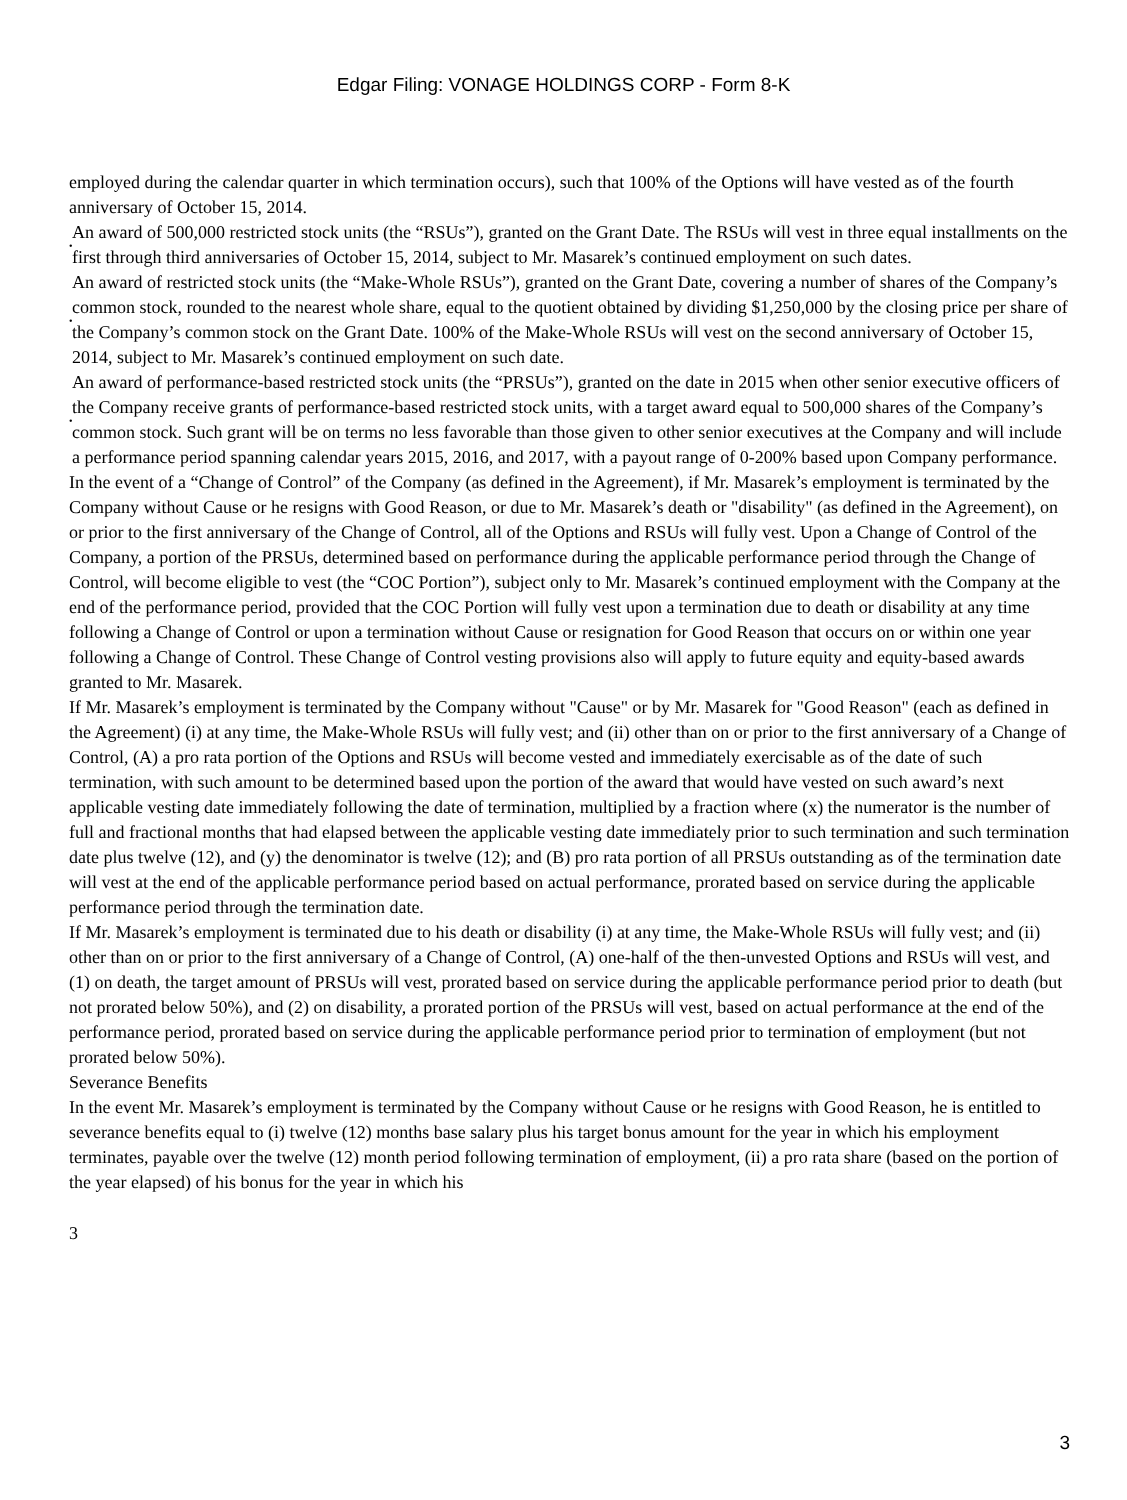Edgar Filing: VONAGE HOLDINGS CORP - Form 8-K
employed during the calendar quarter in which termination occurs), such that 100% of the Options will have vested as of the fourth anniversary of October 15, 2014.
•
An award of 500,000 restricted stock units (the “RSUs”), granted on the Grant Date. The RSUs will vest in three equal installments on the first through third anniversaries of October 15, 2014, subject to Mr. Masarek’s continued employment on such dates.
•
An award of restricted stock units (the “Make-Whole RSUs”), granted on the Grant Date, covering a number of shares of the Company’s common stock, rounded to the nearest whole share, equal to the quotient obtained by dividing $1,250,000 by the closing price per share of the Company’s common stock on the Grant Date. 100% of the Make-Whole RSUs will vest on the second anniversary of October 15, 2014, subject to Mr. Masarek’s continued employment on such date.
•
An award of performance-based restricted stock units (the “PRSUs”), granted on the date in 2015 when other senior executive officers of the Company receive grants of performance-based restricted stock units, with a target award equal to 500,000 shares of the Company’s common stock. Such grant will be on terms no less favorable than those given to other senior executives at the Company and will include a performance period spanning calendar years 2015, 2016, and 2017, with a payout range of 0-200% based upon Company performance.
In the event of a “Change of Control” of the Company (as defined in the Agreement), if Mr. Masarek’s employment is terminated by the Company without Cause or he resigns with Good Reason, or due to Mr. Masarek’s death or "disability" (as defined in the Agreement), on or prior to the first anniversary of the Change of Control, all of the Options and RSUs will fully vest. Upon a Change of Control of the Company, a portion of the PRSUs, determined based on performance during the applicable performance period through the Change of Control, will become eligible to vest (the “COC Portion”), subject only to Mr. Masarek’s continued employment with the Company at the end of the performance period, provided that the COC Portion will fully vest upon a termination due to death or disability at any time following a Change of Control or upon a termination without Cause or resignation for Good Reason that occurs on or within one year following a Change of Control. These Change of Control vesting provisions also will apply to future equity and equity-based awards granted to Mr. Masarek.
If Mr. Masarek’s employment is terminated by the Company without "Cause" or by Mr. Masarek for "Good Reason" (each as defined in the Agreement) (i) at any time, the Make-Whole RSUs will fully vest; and (ii) other than on or prior to the first anniversary of a Change of Control, (A) a pro rata portion of the Options and RSUs will become vested and immediately exercisable as of the date of such termination, with such amount to be determined based upon the portion of the award that would have vested on such award’s next applicable vesting date immediately following the date of termination, multiplied by a fraction where (x) the numerator is the number of full and fractional months that had elapsed between the applicable vesting date immediately prior to such termination and such termination date plus twelve (12), and (y) the denominator is twelve (12); and (B) pro rata portion of all PRSUs outstanding as of the termination date will vest at the end of the applicable performance period based on actual performance, prorated based on service during the applicable performance period through the termination date.
If Mr. Masarek’s employment is terminated due to his death or disability (i) at any time, the Make-Whole RSUs will fully vest; and (ii) other than on or prior to the first anniversary of a Change of Control, (A) one-half of the then-unvested Options and RSUs will vest, and (1) on death, the target amount of PRSUs will vest, prorated based on service during the applicable performance period prior to death (but not prorated below 50%), and (2) on disability, a prorated portion of the PRSUs will vest, based on actual performance at the end of the performance period, prorated based on service during the applicable performance period prior to termination of employment (but not prorated below 50%).
Severance Benefits
In the event Mr. Masarek’s employment is terminated by the Company without Cause or he resigns with Good Reason, he is entitled to severance benefits equal to (i) twelve (12) months base salary plus his target bonus amount for the year in which his employment terminates, payable over the twelve (12) month period following termination of employment, (ii) a pro rata share (based on the portion of the year elapsed) of his bonus for the year in which his
3
3